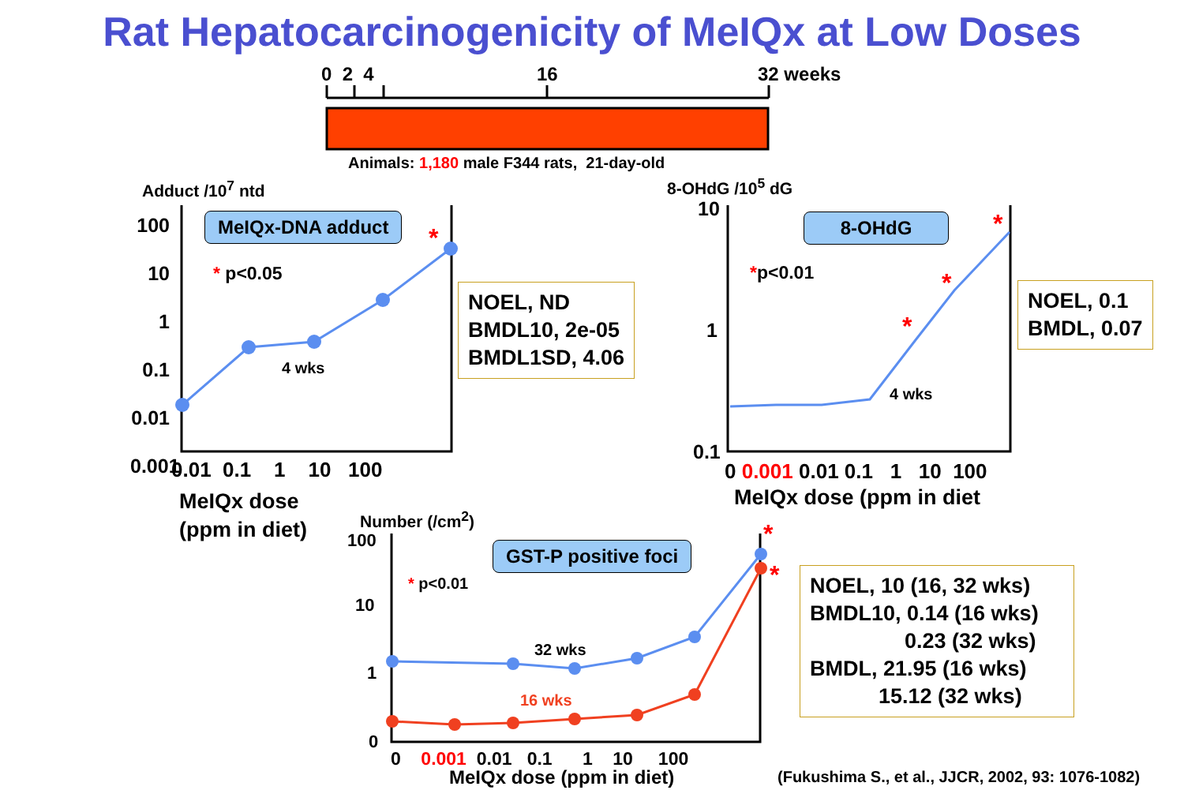Rat Hepatocarcinogenicity of MeIQx at Low Doses
0 2 4 16 32 weeks
Animals: 1,180 male F344 rats, 21-day-old
Adduct /10<sup>7</sup> ntd
100
10
1
0.1
0.01
0.001
MeIQx-DNA adduct
* p<0.05
*
4 wks
0.01 0.1 1 10 100
MeIQx dose
(ppm in diet)
NOEL, ND
BMDL10, 2e-05
BMDL1SD, 4.06
8-OHdG /10<sup>5</sup> dG
10
1
0.1
8-OHdG
*p<0.01
*
*
*
4 wks
0 0.001 0.01 0.1 1 10 100
MeIQx dose (ppm in diet
NOEL, 0.1
BMDL, 0.07
Number (/cm<sup>2</sup>)
100
10
1
0
GST-P positive foci
* p<0.01
*
*
32 wks
16 wks
0 0.001 0.01 0.1 1 10 100
MeIQx dose (ppm in diet)
NOEL, 10 (16, 32 wks)
BMDL10, 0.14 (16 wks)
0.23 (32 wks)
BMDL, 21.95 (16 wks)
15.12 (32 wks)
(Fukushima S., et al., JJCR, 2002, 93: 1076-1082)